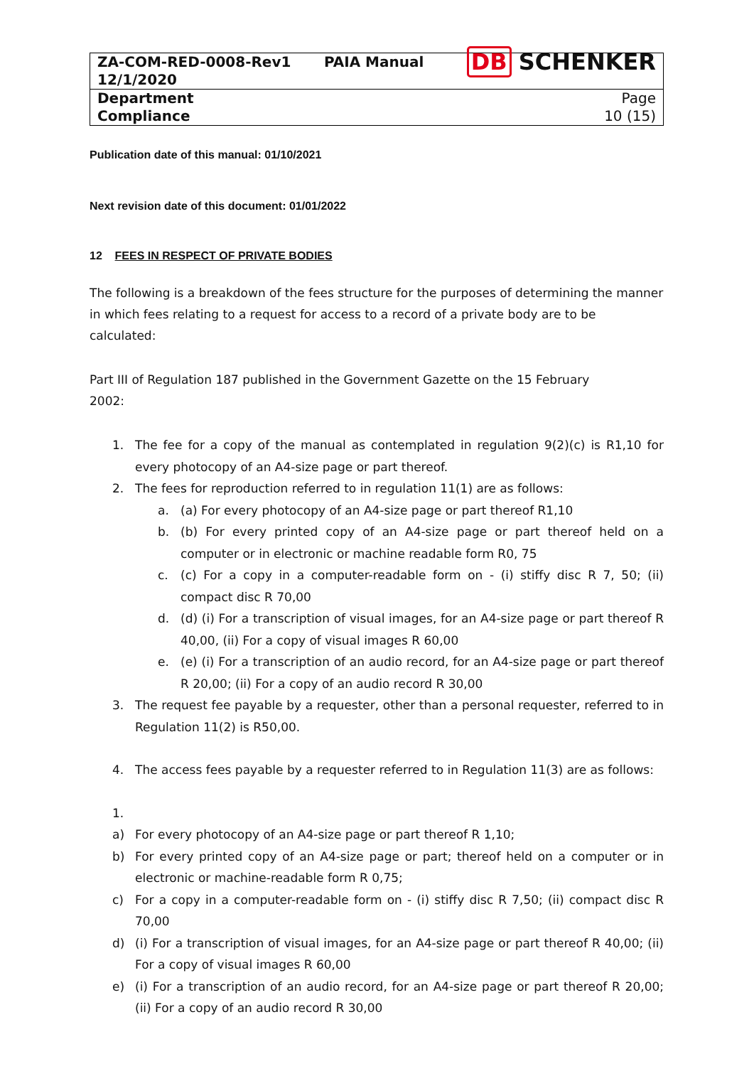| ZA-COM-RED-0008-Rev1 12/1/2020 | PAIA Manual | DB SCHENKER |
| Department Compliance | | Page 10 (15) |
Publication date of this manual: 01/10/2021
Next revision date of this document: 01/01/2022
12 FEES IN RESPECT OF PRIVATE BODIES
The following is a breakdown of the fees structure for the purposes of determining the manner in which fees relating to a request for access to a record of a private body are to be calculated:
Part III of Regulation 187 published in the Government Gazette on the 15 February
2002:
1. The fee for a copy of the manual as contemplated in regulation 9(2)(c) is R1,10 for every photocopy of an A4-size page or part thereof.
2. The fees for reproduction referred to in regulation 11(1) are as follows:
a. (a) For every photocopy of an A4-size page or part thereof R1,10
b. (b) For every printed copy of an A4-size page or part thereof held on a computer or in electronic or machine readable form R0, 75
c. (c) For a copy in a computer-readable form on - (i) stiffy disc R 7, 50; (ii) compact disc R 70,00
d. (d) (i) For a transcription of visual images, for an A4-size page or part thereof R 40,00, (ii) For a copy of visual images R 60,00
e. (e) (i) For a transcription of an audio record, for an A4-size page or part thereof R 20,00; (ii) For a copy of an audio record R 30,00
3. The request fee payable by a requester, other than a personal requester, referred to in Regulation 11(2) is R50,00.
4. The access fees payable by a requester referred to in Regulation 11(3) are as follows:
1.
a) For every photocopy of an A4-size page or part thereof R 1,10;
b) For every printed copy of an A4-size page or part; thereof held on a computer or in electronic or machine-readable form R 0,75;
c) For a copy in a computer-readable form on - (i) stiffy disc R 7,50; (ii) compact disc R 70,00
d) (i) For a transcription of visual images, for an A4-size page or part thereof R 40,00; (ii) For a copy of visual images R 60,00
e) (i) For a transcription of an audio record, for an A4-size page or part thereof R 20,00; (ii) For a copy of an audio record R 30,00